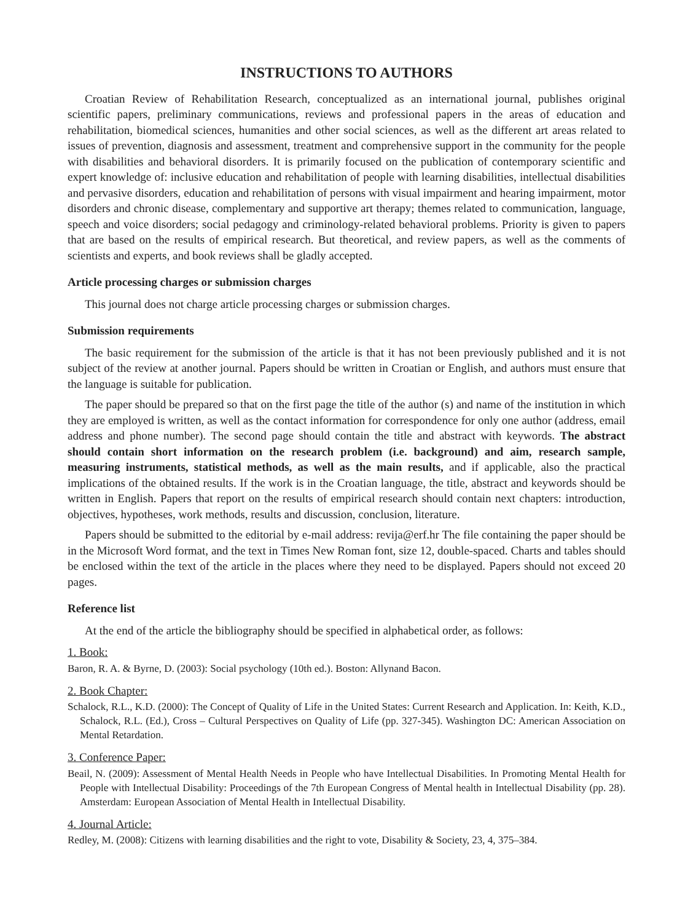INSTRUCTIONS TO AUTHORS
Croatian Review of Rehabilitation Research, conceptualized as an international journal, publishes original scientific papers, preliminary communications, reviews and professional papers in the areas of education and rehabilitation, biomedical sciences, humanities and other social sciences, as well as the different art areas related to issues of prevention, diagnosis and assessment, treatment and comprehensive support in the community for the people with disabilities and behavioral disorders. It is primarily focused on the publication of contemporary scientific and expert knowledge of: inclusive education and rehabilitation of people with learning disabilities, intellectual disabilities and pervasive disorders, education and rehabilitation of persons with visual impairment and hearing impairment, motor disorders and chronic disease, complementary and supportive art therapy; themes related to communication, language, speech and voice disorders; social pedagogy and criminology-related behavioral problems. Priority is given to papers that are based on the results of empirical research. But theoretical, and review papers, as well as the comments of scientists and experts, and book reviews shall be gladly accepted.
Article processing charges or submission charges
This journal does not charge article processing charges or submission charges.
Submission requirements
The basic requirement for the submission of the article is that it has not been previously published and it is not subject of the review at another journal. Papers should be written in Croatian or English, and authors must ensure that the language is suitable for publication.
The paper should be prepared so that on the first page the title of the author (s) and name of the institution in which they are employed is written, as well as the contact information for correspondence for only one author (address, email address and phone number). The second page should contain the title and abstract with keywords. The abstract should contain short information on the research problem (i.e. background) and aim, research sample, measuring instruments, statistical methods, as well as the main results, and if applicable, also the practical implications of the obtained results. If the work is in the Croatian language, the title, abstract and keywords should be written in English. Papers that report on the results of empirical research should contain next chapters: introduction, objectives, hypotheses, work methods, results and discussion, conclusion, literature.
Papers should be submitted to the editorial by e-mail address: revija@erf.hr The file containing the paper should be in the Microsoft Word format, and the text in Times New Roman font, size 12, double-spaced. Charts and tables should be enclosed within the text of the article in the places where they need to be displayed. Papers should not exceed 20 pages.
Reference list
At the end of the article the bibliography should be specified in alphabetical order, as follows:
1. Book:
Baron, R. A. & Byrne, D. (2003): Social psychology (10th ed.). Boston: Allynand Bacon.
2. Book Chapter:
Schalock, R.L., K.D. (2000): The Concept of Quality of Life in the United States: Current Research and Application. In: Keith, K.D., Schalock, R.L. (Ed.), Cross – Cultural Perspectives on Quality of Life (pp. 327-345). Washington DC: American Association on Mental Retardation.
3. Conference Paper:
Beail, N. (2009): Assessment of Mental Health Needs in People who have Intellectual Disabilities. In Promoting Mental Health for People with Intellectual Disability: Proceedings of the 7th European Congress of Mental health in Intellectual Disability (pp. 28). Amsterdam: European Association of Mental Health in Intellectual Disability.
4. Journal Article:
Redley, M. (2008): Citizens with learning disabilities and the right to vote, Disability & Society, 23, 4, 375–384.